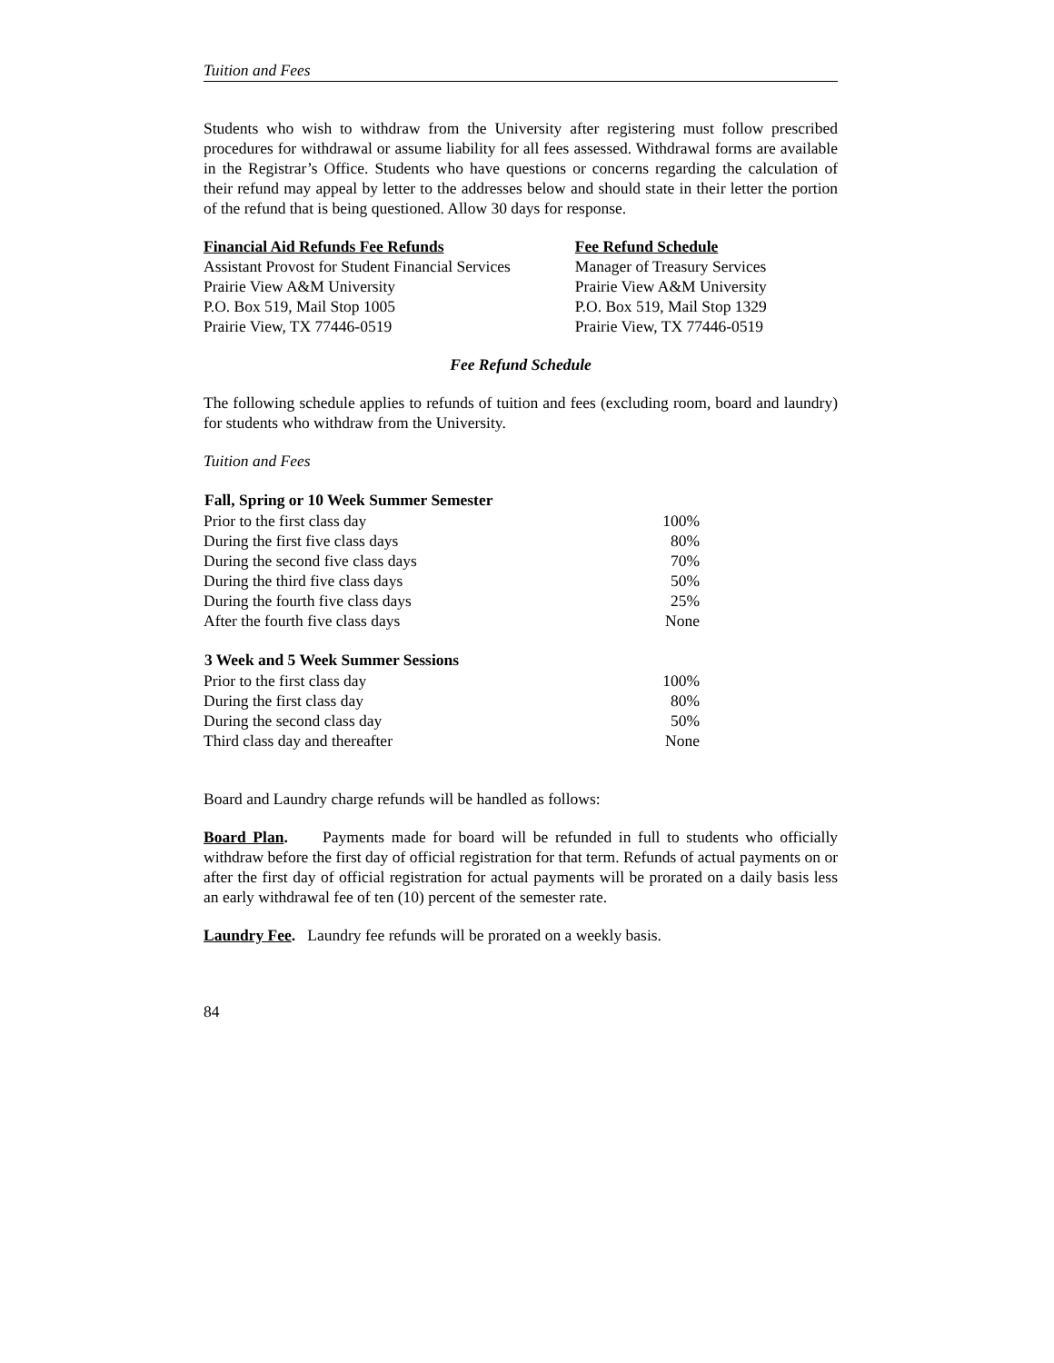Tuition and Fees
Students who wish to withdraw from the University after registering must follow prescribed procedures for withdrawal or assume liability for all fees assessed. Withdrawal forms are available in the Registrar’s Office. Students who have questions or concerns regarding the calculation of their refund may appeal by letter to the addresses below and should state in their letter the portion of the refund that is being questioned. Allow 30 days for response.
Financial Aid Refunds Fee Refunds
Assistant Provost for Student Financial Services
Prairie View A&M University
P.O. Box 519, Mail Stop 1005
Prairie View, TX 77446-0519
Fee Refund Schedule
Manager of Treasury Services
Prairie View A&M University
P.O. Box 519, Mail Stop 1329
Prairie View, TX 77446-0519
Fee Refund Schedule
The following schedule applies to refunds of tuition and fees (excluding room, board and laundry) for students who withdraw from the University.
Tuition and Fees
| Fall, Spring or 10 Week Summer Semester | |
| --- | --- |
| Prior to the first class day | 100% |
| During the first five class days | 80% |
| During the second five class days | 70% |
| During the third five class days | 50% |
| During the fourth five class days | 25% |
| After the fourth five class days | None |
| 3 Week and 5 Week Summer Sessions | |
| --- | --- |
| Prior to the first class day | 100% |
| During the first class day | 80% |
| During the second class day | 50% |
| Third class day and thereafter | None |
Board and Laundry charge refunds will be handled as follows:
Board Plan. Payments made for board will be refunded in full to students who officially withdraw before the first day of official registration for that term. Refunds of actual payments on or after the first day of official registration for actual payments will be prorated on a daily basis less an early withdrawal fee of ten (10) percent of the semester rate.
Laundry Fee. Laundry fee refunds will be prorated on a weekly basis.
84